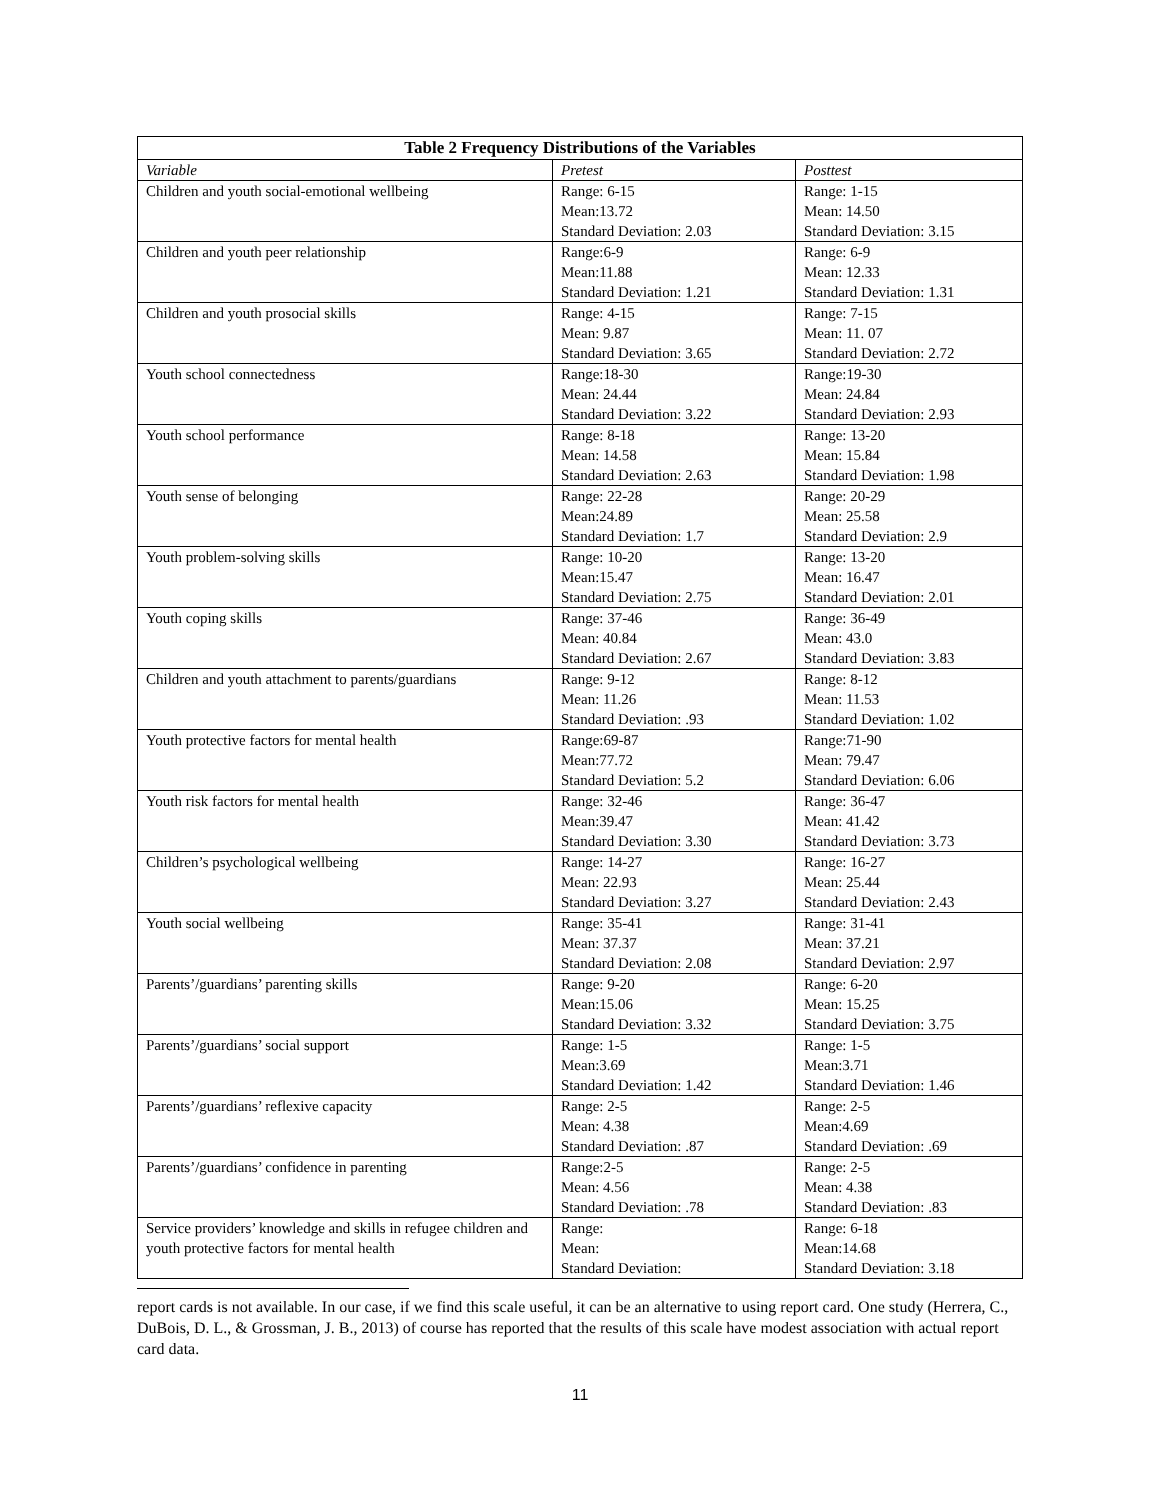| Table 2 Frequency Distributions of the Variables | | |
| --- | --- | --- |
| Variable | Pretest | Posttest |
| Children and youth social-emotional wellbeing | Range: 6-15 Mean:13.72 Standard Deviation: 2.03 | Range: 1-15 Mean: 14.50 Standard Deviation: 3.15 |
| Children and youth peer relationship | Range:6-9 Mean:11.88 Standard Deviation: 1.21 | Range: 6-9 Mean: 12.33 Standard Deviation: 1.31 |
| Children and youth prosocial skills | Range: 4-15 Mean: 9.87 Standard Deviation: 3.65 | Range: 7-15 Mean: 11. 07 Standard Deviation: 2.72 |
| Youth school connectedness | Range:18-30 Mean: 24.44 Standard Deviation: 3.22 | Range:19-30 Mean: 24.84 Standard Deviation: 2.93 |
| Youth school performance | Range: 8-18 Mean: 14.58 Standard Deviation: 2.63 | Range: 13-20 Mean: 15.84 Standard Deviation: 1.98 |
| Youth sense of belonging | Range: 22-28 Mean:24.89 Standard Deviation: 1.7 | Range: 20-29 Mean: 25.58 Standard Deviation: 2.9 |
| Youth problem-solving skills | Range: 10-20 Mean:15.47 Standard Deviation: 2.75 | Range: 13-20 Mean: 16.47 Standard Deviation: 2.01 |
| Youth coping skills | Range: 37-46 Mean: 40.84 Standard Deviation: 2.67 | Range: 36-49 Mean: 43.0 Standard Deviation: 3.83 |
| Children and youth attachment to parents/guardians | Range: 9-12 Mean: 11.26 Standard Deviation: .93 | Range: 8-12 Mean: 11.53 Standard Deviation: 1.02 |
| Youth protective factors for mental health | Range:69-87 Mean:77.72 Standard Deviation: 5.2 | Range:71-90 Mean: 79.47 Standard Deviation: 6.06 |
| Youth risk factors for mental health | Range: 32-46 Mean:39.47 Standard Deviation: 3.30 | Range: 36-47 Mean: 41.42 Standard Deviation: 3.73 |
| Children’s psychological wellbeing | Range: 14-27 Mean: 22.93 Standard Deviation: 3.27 | Range: 16-27 Mean: 25.44 Standard Deviation: 2.43 |
| Youth social wellbeing | Range: 35-41 Mean: 37.37 Standard Deviation: 2.08 | Range: 31-41 Mean: 37.21 Standard Deviation: 2.97 |
| Parents’/guardians’ parenting skills | Range: 9-20 Mean:15.06 Standard Deviation: 3.32 | Range: 6-20 Mean: 15.25 Standard Deviation: 3.75 |
| Parents’/guardians’ social support | Range: 1-5 Mean:3.69 Standard Deviation: 1.42 | Range: 1-5 Mean:3.71 Standard Deviation: 1.46 |
| Parents’/guardians’ reflexive capacity | Range: 2-5 Mean: 4.38 Standard Deviation: .87 | Range: 2-5 Mean:4.69 Standard Deviation: .69 |
| Parents’/guardians’ confidence in parenting | Range:2-5 Mean: 4.56 Standard Deviation: .78 | Range: 2-5 Mean: 4.38 Standard Deviation: .83 |
| Service providers’ knowledge and skills in refugee children and youth protective factors for mental health | Range: Mean: Standard Deviation: | Range: 6-18 Mean:14.68 Standard Deviation: 3.18 |
report cards is not available. In our case, if we find this scale useful, it can be an alternative to using report card. One study (Herrera, C., DuBois, D. L., & Grossman, J. B., 2013) of course has reported that the results of this scale have modest association with actual report card data.
11